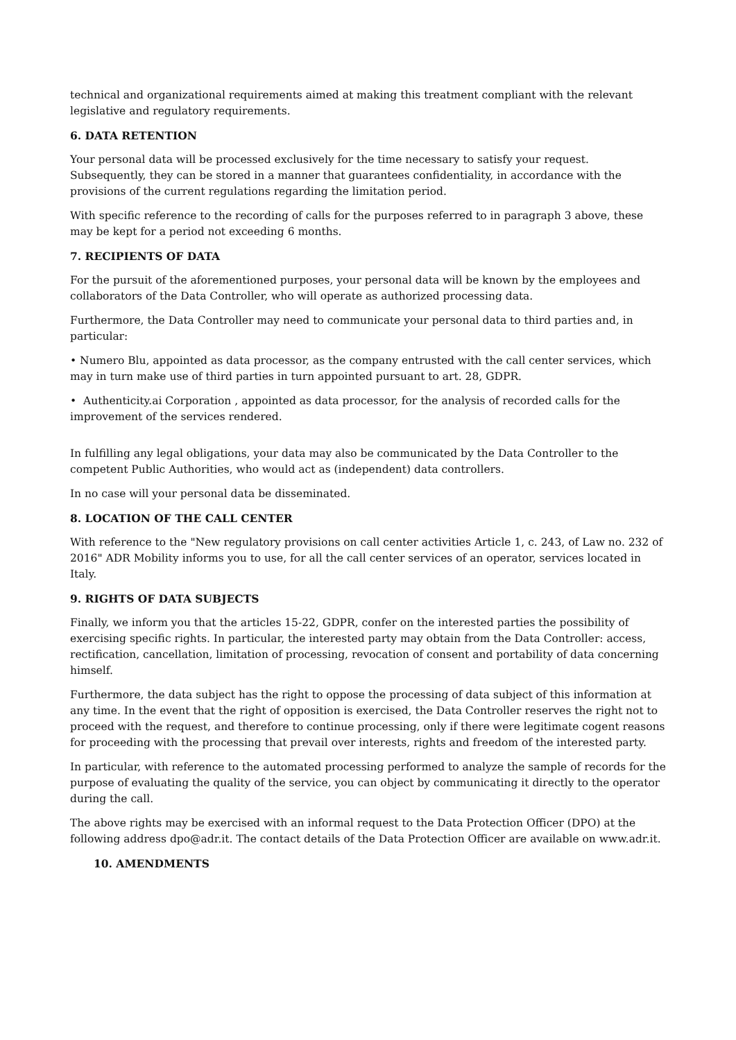technical and organizational requirements aimed at making this treatment compliant with the relevant legislative and regulatory requirements.
6. DATA RETENTION
Your personal data will be processed exclusively for the time necessary to satisfy your request. Subsequently, they can be stored in a manner that guarantees confidentiality, in accordance with the provisions of the current regulations regarding the limitation period.
With specific reference to the recording of calls for the purposes referred to in paragraph 3 above, these may be kept for a period not exceeding 6 months.
7. RECIPIENTS OF DATA
For the pursuit of the aforementioned purposes, your personal data will be known by the employees and collaborators of the Data Controller, who will operate as authorized processing data.
Furthermore, the Data Controller may need to communicate your personal data to third parties and, in particular:
• Numero Blu, appointed as data processor, as the company entrusted with the call center services, which may in turn make use of third parties in turn appointed pursuant to art. 28, GDPR.
• Authenticity.ai Corporation , appointed as data processor, for the analysis of recorded calls for the improvement of the services rendered.
In fulfilling any legal obligations, your data may also be communicated by the Data Controller to the competent Public Authorities, who would act as (independent) data controllers.
In no case will your personal data be disseminated.
8. LOCATION OF THE CALL CENTER
With reference to the "New regulatory provisions on call center activities Article 1, c. 243, of Law no. 232 of 2016" ADR Mobility informs you to use, for all the call center services of an operator, services located in Italy.
9. RIGHTS OF DATA SUBJECTS
Finally, we inform you that the articles 15-22, GDPR, confer on the interested parties the possibility of exercising specific rights. In particular, the interested party may obtain from the Data Controller: access, rectification, cancellation, limitation of processing, revocation of consent and portability of data concerning himself.
Furthermore, the data subject has the right to oppose the processing of data subject of this information at any time. In the event that the right of opposition is exercised, the Data Controller reserves the right not to proceed with the request, and therefore to continue processing, only if there were legitimate cogent reasons for proceeding with the processing that prevail over interests, rights and freedom of the interested party.
In particular, with reference to the automated processing performed to analyze the sample of records for the purpose of evaluating the quality of the service, you can object by communicating it directly to the operator during the call.
The above rights may be exercised with an informal request to the Data Protection Officer (DPO) at the following address dpo@adr.it. The contact details of the Data Protection Officer are available on www.adr.it.
10. AMENDMENTS